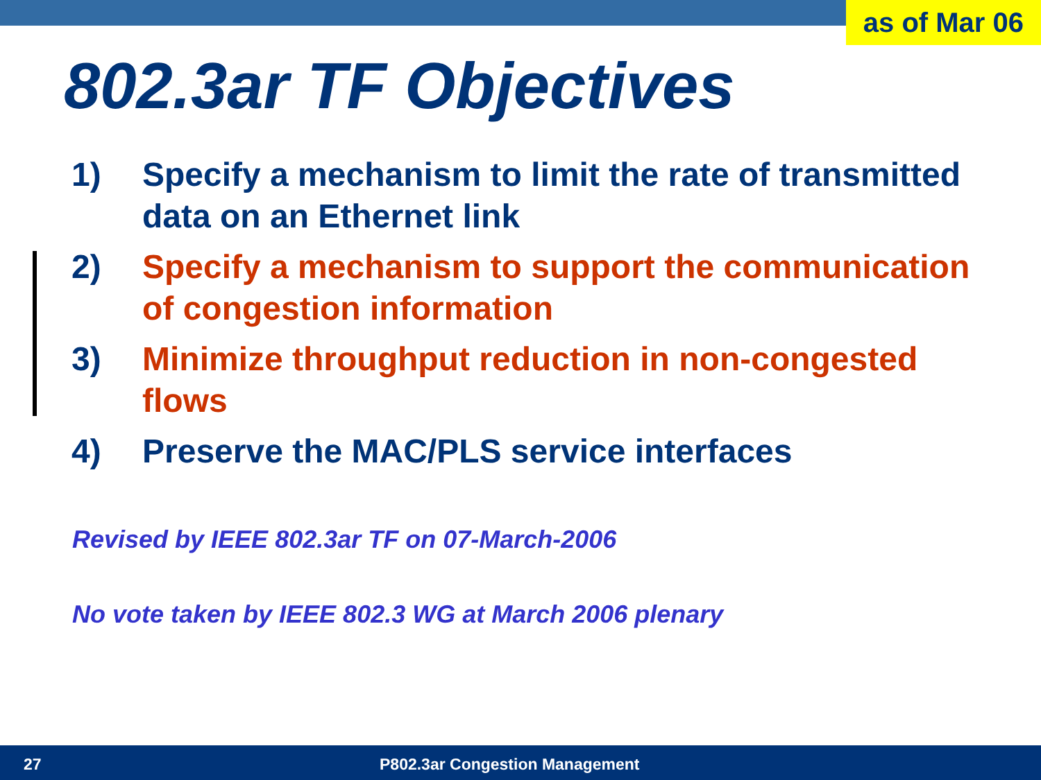as of Mar 06
802.3ar TF Objectives
1) Specify a mechanism to limit the rate of transmitted data on an Ethernet link
2) Specify a mechanism to support the communication of congestion information
3) Minimize throughput reduction in non-congested flows
4) Preserve the MAC/PLS service interfaces
Revised by IEEE 802.3ar TF on 07-March-2006
No vote taken by IEEE 802.3 WG at March 2006 plenary
27 P802.3ar Congestion Management